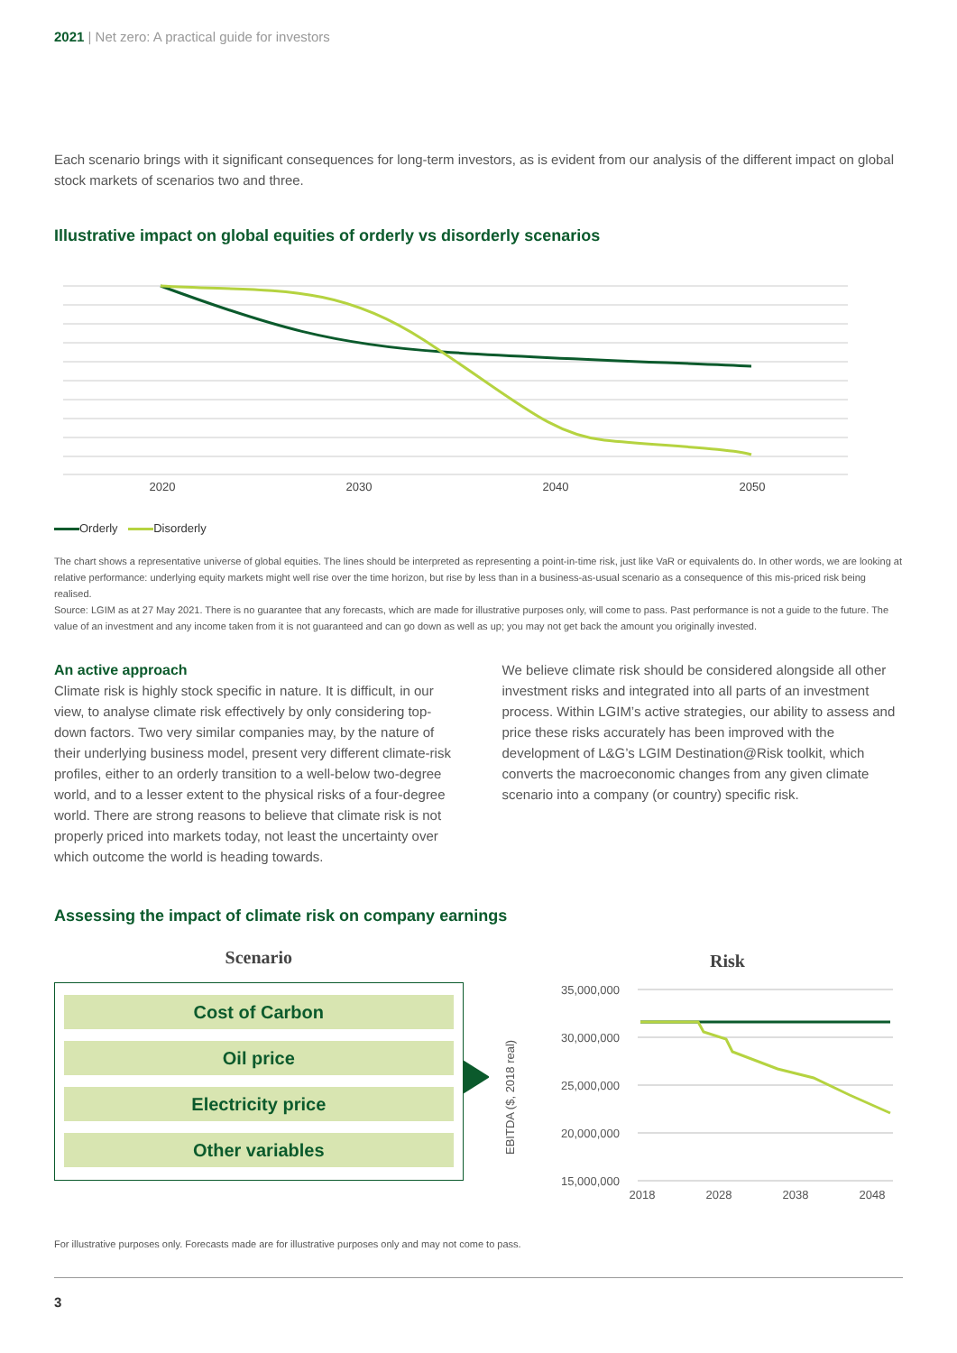2021 | Net zero: A practical guide for investors
Each scenario brings with it significant consequences for long-term investors, as is evident from our analysis of the different impact on global stock markets of scenarios two and three.
Illustrative impact on global equities of orderly vs disorderly scenarios
2020
2030
2040
2050
Orderly Disorderly
The chart shows a representative universe of global equities. The lines should be interpreted as representing a point-in-time risk, just like VaR or equivalents do. In other words, we are looking at relative performance: underlying equity markets might well rise over the time horizon, but rise by less than in a business-as-usual scenario as a consequence of this mis-priced risk being realised.
Source: LGIM as at 27 May 2021. There is no guarantee that any forecasts, which are made for illustrative purposes only, will come to pass. Past performance is not a guide to the future. The value of an investment and any income taken from it is not guaranteed and can go down as well as up; you may not get back the amount you originally invested.
An active approach
Climate risk is highly stock specific in nature. It is difficult, in our view, to analyse climate risk effectively by only considering top-down factors. Two very similar companies may, by the nature of their underlying business model, present very different climate-risk profiles, either to an orderly transition to a well-below two-degree world, and to a lesser extent to the physical risks of a four-degree world. There are strong reasons to believe that climate risk is not properly priced into markets today, not least the uncertainty over which outcome the world is heading towards.
We believe climate risk should be considered alongside all other investment risks and integrated into all parts of an investment process. Within LGIM’s active strategies, our ability to assess and price these risks accurately has been improved with the development of L&G’s LGIM Destination@Risk toolkit, which converts the macroeconomic changes from any given climate scenario into a company (or country) specific risk.
Assessing the impact of climate risk on company earnings
Scenario
Cost of Carbon
Oil price
Electricity price
Other variables
Risk
35,000,000
30,000,000
25,000,000
20,000,000
15,000,000
EBITDA ($, 2018 real)
2018
2028
2038
2048
For illustrative purposes only. Forecasts made are for illustrative purposes only and may not come to pass.
3